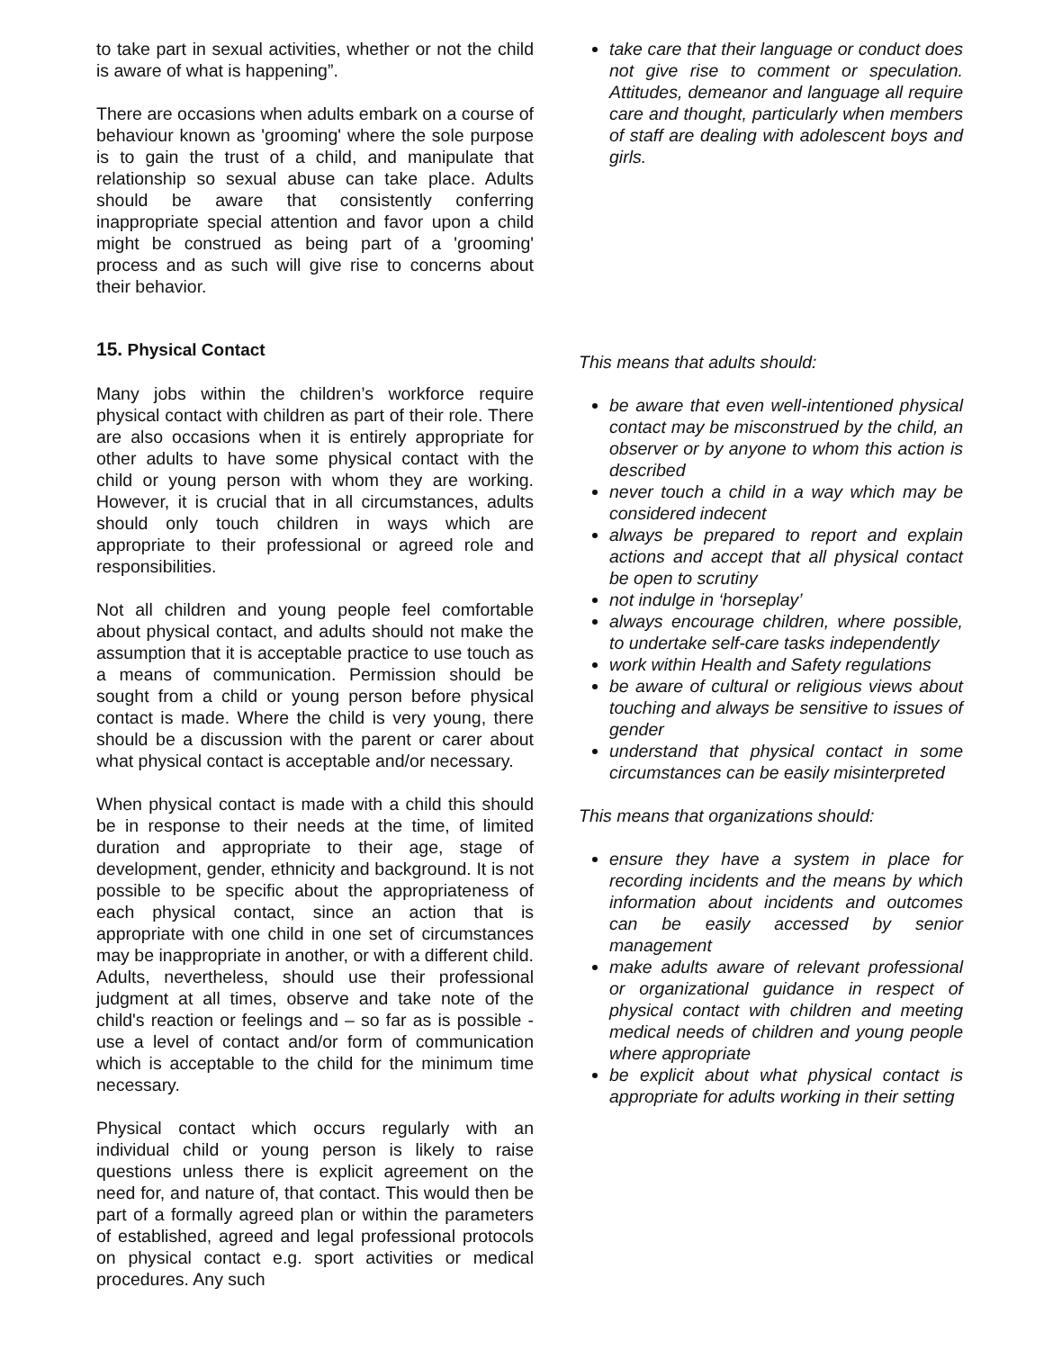to take part in sexual activities, whether or not the child is aware of what is happening”.
There are occasions when adults embark on a course of behaviour known as 'grooming' where the sole purpose is to gain the trust of a child, and manipulate that relationship so sexual abuse can take place. Adults should be aware that consistently conferring inappropriate special attention and favor upon a child might be construed as being part of a 'grooming' process and as such will give rise to concerns about their behavior.
15. Physical Contact
Many jobs within the children’s workforce require physical contact with children as part of their role. There are also occasions when it is entirely appropriate for other adults to have some physical contact with the child or young person with whom they are working. However, it is crucial that in all circumstances, adults should only touch children in ways which are appropriate to their professional or agreed role and responsibilities.
Not all children and young people feel comfortable about physical contact, and adults should not make the assumption that it is acceptable practice to use touch as a means of communication. Permission should be sought from a child or young person before physical contact is made. Where the child is very young, there should be a discussion with the parent or carer about what physical contact is acceptable and/or necessary.
When physical contact is made with a child this should be in response to their needs at the time, of limited duration and appropriate to their age, stage of development, gender, ethnicity and background. It is not possible to be specific about the appropriateness of each physical contact, since an action that is appropriate with one child in one set of circumstances may be inappropriate in another, or with a different child. Adults, nevertheless, should use their professional judgment at all times, observe and take note of the child's reaction or feelings and – so far as is possible - use a level of contact and/or form of communication which is acceptable to the child for the minimum time necessary.
Physical contact which occurs regularly with an individual child or young person is likely to raise questions unless there is explicit agreement on the need for, and nature of, that contact. This would then be part of a formally agreed plan or within the parameters of established, agreed and legal professional protocols on physical contact e.g. sport activities or medical procedures. Any such
take care that their language or conduct does not give rise to comment or speculation. Attitudes, demeanor and language all require care and thought, particularly when members of staff are dealing with adolescent boys and girls.
This means that adults should:
be aware that even well-intentioned physical contact may be misconstrued by the child, an observer or by anyone to whom this action is described
never touch a child in a way which may be considered indecent
always be prepared to report and explain actions and accept that all physical contact be open to scrutiny
not indulge in ‘horseplay’
always encourage children, where possible, to undertake self-care tasks independently
work within Health and Safety regulations
be aware of cultural or religious views about touching and always be sensitive to issues of gender
understand that physical contact in some circumstances can be easily misinterpreted
This means that organizations should:
ensure they have a system in place for recording incidents and the means by which information about incidents and outcomes can be easily accessed by senior management
make adults aware of relevant professional or organizational guidance in respect of physical contact with children and meeting medical needs of children and young people where appropriate
be explicit about what physical contact is appropriate for adults working in their setting